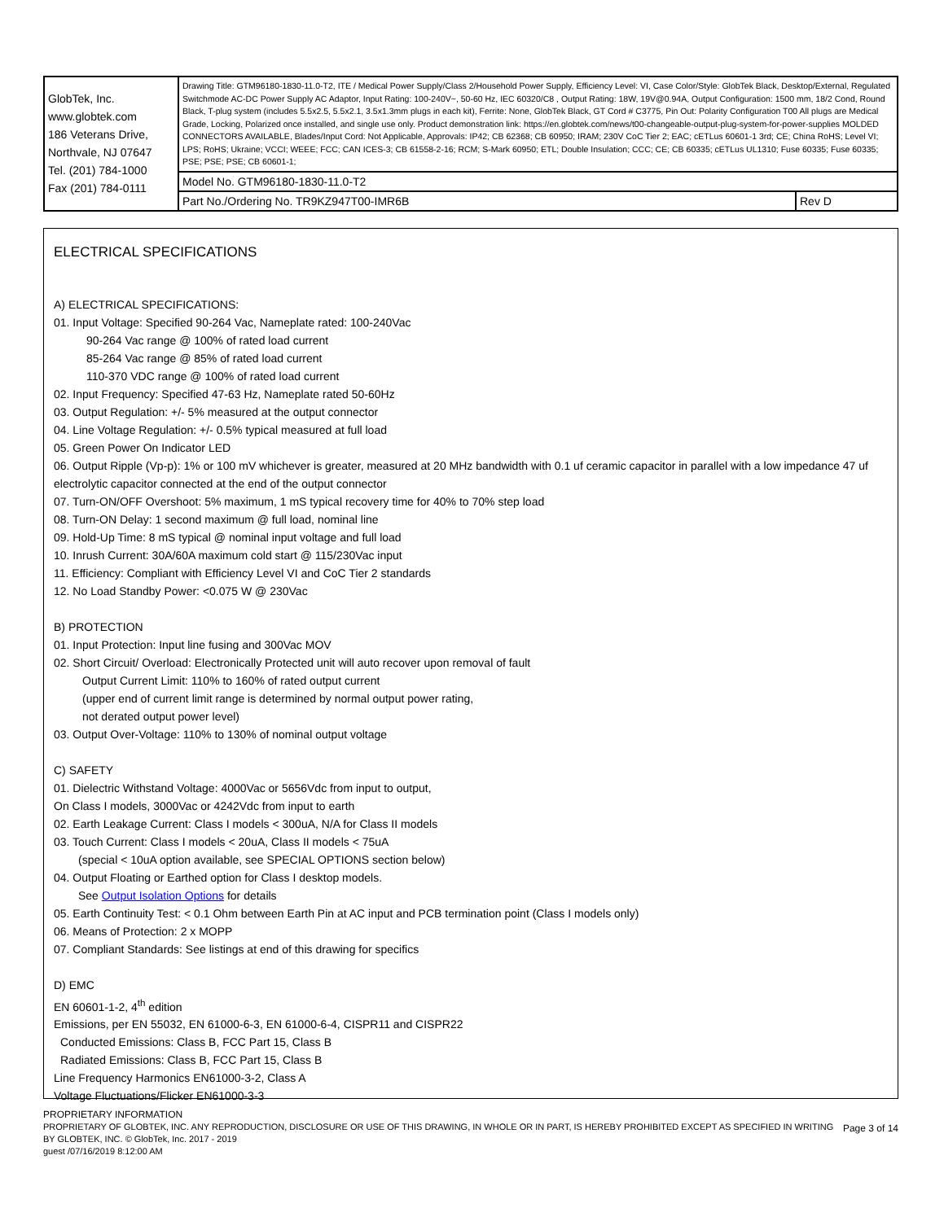| GlobTek, Inc. www.globtek.com 186 Veterans Drive, Northvale, NJ 07647 Tel. (201) 784-1000 Fax (201) 784-0111 | Drawing Title: GTM96180-1830-11.0-T2, ITE / Medical Power Supply/Class 2/Household Power Supply, Efficiency Level: VI, Case Color/Style: GlobTek Black, Desktop/External, Regulated Switchmode AC-DC Power Supply AC Adaptor, Input Rating: 100-240V~, 50-60 Hz, IEC 60320/C8 , Output Rating: 18W, 19V@0.94A, Output Configuration: 1500 mm, 18/2 Cond, Round Black, T-plug system (includes 5.5x2.5, 5.5x2.1, 3.5x1.3mm plugs in each kit), Ferrite: None, GlobTek Black, GT Cord # C3775, Pin Out: Polarity Configuration T00 All plugs are Medical Grade, Locking, Polarized once installed, and single use only. Product demonstration link: https://en.globtek.com/news/t00-changeable-output-plug-system-for-power-supplies MOLDED CONNECTORS AVAILABLE, Blades/Input Cord: Not Applicable, Approvals: IP42; CB 62368; CB 60950; IRAM; 230V CoC Tier 2; EAC; cETLus 60601-1 3rd; CE; China RoHS; Level VI; LPS; RoHS; Ukraine; VCCI; WEEE; FCC; CAN ICES-3; CB 61558-2-16; RCM; S-Mark 60950; ETL; Double Insulation; CCC; CE; CB 60335; cETLus UL1310; Fuse 60335; Fuse 60335; PSE; PSE; PSE; CB 60601-1; | |
| | Model No. GTM96180-1830-11.0-T2 | |
| | Part No./Ordering No. TR9KZ947T00-IMR6B | Rev D |
ELECTRICAL SPECIFICATIONS
A) ELECTRICAL SPECIFICATIONS:
01. Input Voltage: Specified 90-264 Vac, Nameplate rated: 100-240Vac
90-264 Vac range @ 100% of rated load current
85-264 Vac range @ 85% of rated load current
110-370 VDC range @ 100% of rated load current
02. Input Frequency: Specified 47-63 Hz, Nameplate rated 50-60Hz
03. Output Regulation: +/- 5% measured at the output connector
04. Line Voltage Regulation: +/- 0.5% typical measured at full load
05. Green Power On Indicator LED
06. Output Ripple (Vp-p): 1% or 100 mV whichever is greater, measured at 20 MHz bandwidth with 0.1 uf ceramic capacitor in parallel with a low impedance 47 uf electrolytic capacitor connected at the end of the output connector
07. Turn-ON/OFF Overshoot: 5% maximum, 1 mS typical recovery time for 40% to 70% step load
08. Turn-ON Delay: 1 second maximum @ full load, nominal line
09. Hold-Up Time: 8 mS typical @ nominal input voltage and full load
10. Inrush Current: 30A/60A maximum cold start @ 115/230Vac input
11. Efficiency: Compliant with Efficiency Level VI and CoC Tier 2 standards
12. No Load Standby Power: <0.075 W @ 230Vac
B) PROTECTION
01. Input Protection: Input line fusing and 300Vac MOV
02. Short Circuit/ Overload: Electronically Protected unit will auto recover upon removal of fault
Output Current Limit: 110% to 160% of rated output current
(upper end of current limit range is determined by normal output power rating,
not derated output power level)
03. Output Over-Voltage: 110% to 130% of nominal output voltage
C) SAFETY
01. Dielectric Withstand Voltage: 4000Vac or 5656Vdc from input to output,
On Class I models, 3000Vac or 4242Vdc from input to earth
02. Earth Leakage Current: Class I models < 300uA, N/A for Class II models
03. Touch Current: Class I models < 20uA, Class II models < 75uA
(special < 10uA option available, see SPECIAL OPTIONS section below)
04. Output Floating or Earthed option for Class I desktop models.
See Output Isolation Options for details
05. Earth Continuity Test: < 0.1 Ohm between Earth Pin at AC input and PCB termination point (Class I models only)
06. Means of Protection: 2 x MOPP
07. Compliant Standards: See listings at end of this drawing for specifics
D) EMC
EN 60601-1-2, 4<sup>th</sup> edition
Emissions, per EN 55032, EN 61000-6-3, EN 61000-6-4, CISPR11 and CISPR22
Conducted Emissions: Class B, FCC Part 15, Class B
Radiated Emissions: Class B, FCC Part 15, Class B
Line Frequency Harmonics EN61000-3-2, Class A
Voltage Fluctuations/Flicker EN61000-3-3
PROPRIETARY INFORMATION
PROPRIETARY OF GLOBTEK, INC. ANY REPRODUCTION, DISCLOSURE OR USE OF THIS DRAWING, IN WHOLE OR IN PART, IS HEREBY PROHIBITED EXCEPT AS SPECIFIED IN WRITING BY GLOBTEK, INC. © GlobTek, Inc. 2017 - 2019
guest /07/16/2019 8:12:00 AM
Page 3 of 14